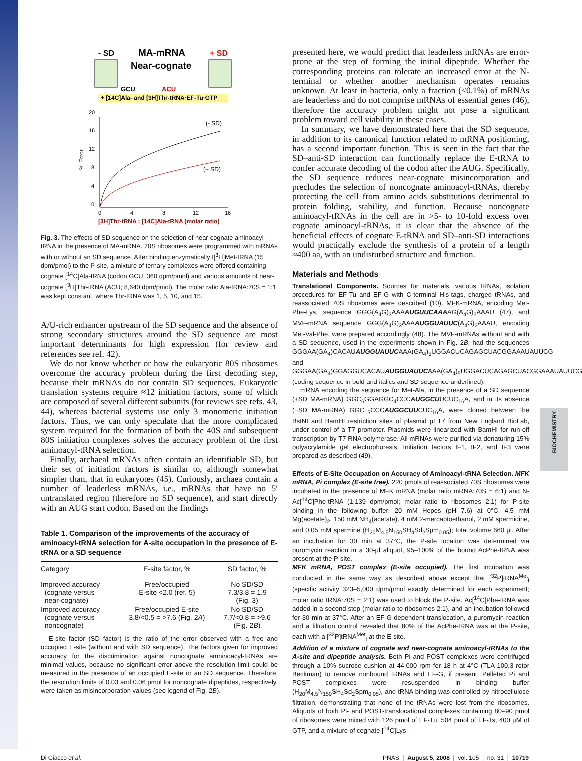BIOCHEMISTRY
- SD
MA-mRNA
+ SD
Near-cognate
GCU
ACU
+ [14C]Ala- and [3H]Thr-tRNA·EF-Tu·GTP
20
16
12
8
4
0
0
4
8
12
16
% Error
(- SD)
(+ SD)
[3H]Thr-tRNA : [14C]Ala-tRNA (molar ratio)
Fig. 3. The effects of SD sequence on the selection of near-cognate aminoacyl-tRNA in the presence of MA-mRNA. 70S ribosomes were programmed with mRNAs with or without an SD sequence. After binding enzymatically f[<sup>3</sup>H]Met-tRNA (15 dpm/pmol) to the P-site, a mixture of ternary complexes were offered containing cognate [<sup>14</sup>C]Ala-tRNA (codon GCU; 360 dpm/pmol) and various amounts of near-cognate [<sup>3</sup>H]Thr-tRNA (ACU; 8,640 dpm/pmol). The molar ratio Ala-tRNA:70S = 1:1 was kept constant, where Thr-tRNA was 1, 5, 10, and 15.
A/U-rich enhancer upstream of the SD sequence and the absence of strong secondary structures around the SD sequence are most important determinants for high expression (for review and references see ref. 42).
We do not know whether or how the eukaryotic 80S ribosomes overcome the accuracy problem during the first decoding step, because their mRNAs do not contain SD sequences. Eukaryotic translation systems require ≈12 initiation factors, some of which are composed of several different subunits (for reviews see refs. 43, 44), whereas bacterial systems use only 3 monomeric initiation factors. Thus, we can only speculate that the more complicated system required for the formation of both the 40S and subsequent 80S initiation complexes solves the accuracy problem of the first aminoacyl-tRNA selection.
Finally, archaeal mRNAs often contain an identifiable SD, but their set of initiation factors is similar to, although somewhat simpler than, that in eukaryotes (45). Curiously, archaea contain a number of leaderless mRNAs, i.e., mRNAs that have no 5′ untranslated region (therefore no SD sequence), and start directly with an AUG start codon. Based on the findings
Table 1. Comparison of the improvements of the accuracy of aminoacyl-tRNA selection for A-site occupation in the presence of E-tRNA or a SD sequence
| Category | E-site factor, % | SD factor, % |
| --- | --- | --- |
| Improved accuracy (cognate versus near-cognate) | Free/occupied E-site <2.0 (ref. 5) | No SD/SD 7.3/3.8 = 1.9 (Fig. 3) |
| Improved accuracy (cognate versus noncognate) | Free/occupied E-site 3.8/<0.5 = >7.6 (Fig. 2 A ) | No SD/SD 7.7/<0.8 = >9.6 (Fig. 2 B ) |
E-site factor (SD factor) is the ratio of the error observed with a free and occupied E-site (without and with SD sequence). The factors given for improved accuracy for the discrimination against noncognate amninoacyl-tRNAs are minimal values, because no significant error above the resolution limit could be measured in the presence of an occupied E-site or an SD sequence. Therefore, the resolution limits of 0.03 and 0.06 pmol for noncognate dipeptides, respectively, were taken as misincorporation values (see legend of Fig. 2B).
presented here, we would predict that leaderless mRNAs are error-prone at the step of forming the initial dipeptide. Whether the corresponding proteins can tolerate an increased error at the N-terminal or whether another mechanism operates remains unknown. At least in bacteria, only a fraction (<0.1%) of mRNAs are leaderless and do not comprise mRNAs of essential genes (46), therefore the accuracy problem might not pose a significant problem toward cell viability in these cases.
In summary, we have demonstrated here that the SD sequence, in addition to its canonical function related to mRNA positioning, has a second important function. This is seen in the fact that the SD–anti-SD interaction can functionally replace the E-tRNA to confer accurate decoding of the codon after the AUG. Specifically, the SD sequence reduces near-cognate misincorporation and precludes the selection of noncognate aminoacyl-tRNAs, thereby protecting the cell from amino acids substitutions detrimental to protein folding, stability, and function. Because noncognate aminoacyl-tRNAs in the cell are in >5- to 10-fold excess over cognate aminoacyl-tRNAs, it is clear that the absence of the beneficial effects of cognate E-tRNA and SD–anti-SD interactions would practically exclude the synthesis of a protein of a length ≈400 aa, with an undisturbed structure and function.
Materials and Methods
Translational Components. Sources for materials, various tRNAs, isolation procedures for EF-Tu and EF-G with C-terminal His-tags, charged tRNAs, and reassociated 70S ribosomes were described (10). MFK-mRNA, encoding Met-Phe-Lys, sequence GGG(A<sub>4</sub>G)<sub>3</sub>AAAAUGUUCAAAAG(A<sub>4</sub>G)<sub>2</sub>AAAU (47), and MVF-mRNA sequence GGG(A<sub>4</sub>G)<sub>3</sub>AAAAUGGUAUUC(A<sub>4</sub>G)<sub>2</sub>AAAU, encoding Met-Val-Phe, were prepared accordingly (48). The MVF-mRNAs without and with a SD sequence, used in the experiments shown in Fig. 2B, had the sequences GGGAA(GA<sub>4</sub>)CACAUAUGGUAUUCAAA(GA<sub>4</sub>)<sub>5</sub>UGGACUCAGAGCUACGGAAAUAUUCG and GGGAA(GA<sub>4</sub>)GGAGGUCACAUAUGGUAUUCAAA(GA<sub>4</sub>)<sub>5</sub>UGGACUCAGAGCUACGGAAAUAUUCG (coding sequence in bold and italics and SD sequence underlined).
mRNA encoding the sequence for Met-Ala, in the presence of a SD sequence (+SD MA-mRNA) GGC<sub>6</sub>GGAGGC<sub>4</sub>CCCAUGGCUUCUC<sub>16</sub>A, and in its absence (−SD MA-mRNA) GGC<sub>15</sub>CCCAUGGCUUCUC<sub>16</sub>A, were cloned between the BstNI and BamHI restriction sites of plasmid pET7 from New England BioLab, under control of a T7 promotor. Plasmids were linearized with BamHI for run-off transcription by T7 RNA polymerase. All mRNAs were purified via denaturing 15% polyacrylamide gel electrophoresis. Initiation factors IF1, IF2, and IF3 were prepared as described (49).
Effects of E-Site Occupation on Accuracy of Aminoacyl-tRNA Selection. MFK mRNA, Pi complex (E-site free). 220 pmols of reassociated 70S ribosomes were incubated in the presence of MFK mRNA (molar ratio mRNA:70S = 6:1) and N-Ac[<sup>14</sup>C]Phe-tRNA (1,139 dpm/pmol; molar ratio to ribosomes 2:1) for P-site binding in the following buffer: 20 mM Hepes (pH 7.6) at 0°C, 4.5 mM Mg(acetate)<sub>2</sub>, 150 mM NH<sub>4</sub>(acetate), 4 mM 2-mercaptoethanol, 2 mM spermidine, and 0.05 mM spermine (H<sub>20</sub>M<sub>4.5</sub>N<sub>150</sub>SH<sub>4</sub>Sd<sub>2</sub>Spm<sub>0.05</sub>); total volume 660 µl. After an incubation for 30 min at 37°C, the P-site location was determined via puromycin reaction in a 30-µl aliquot, 95–100% of the bound AcPhe-tRNA was present at the P-site.
MFK mRNA, POST complex (E-site occupied). The first incubation was conducted in the same way as described above except that [<sup>32</sup>P]tRNA<sup>Met</sup><sub>f</sub> (specific activity 323–5,000 dpm/pmol exactly determined for each experiment; molar ratio tRNA:70S = 2:1) was used to block the P-site. Ac[<sup>14</sup>C]Phe-tRNA was added in a second step (molar ratio to ribosomes 2:1), and an incubation followed for 30 min at 37°C. After an EF-G-dependent translocation, a puromycin reaction and a filtration control revealed that 80% of the AcPhe-tRNA was at the P-site, each with a [<sup>32</sup>P]tRNA<sup>Met</sup><sub>f</sub> at the E-site.
Addition of a mixture of cognate and near-cognate aminoacyl-tRNAs to the A-site and dipeptide analysis. Both Pi and POST complexes were centrifuged through a 10% sucrose cushion at 44,000 rpm for 18 h at 4°C (TLA-100.3 rotor Beckman) to remove nonbound tRNAs and EF-G, if present. Pelleted Pi and POST complexes were resuspended in binding buffer (H<sub>20</sub>M<sub>4.5</sub>N<sub>150</sub>SH<sub>4</sub>Sd<sub>2</sub>Spm<sub>0.05</sub>), and tRNA binding was controlled by nitrocellulose filtration, demonstrating that none of the tRNAs were lost from the ribosomes. Aliquots of both Pi- and POST-translocational complexes containing 80–90 pmol of ribosomes were mixed with 126 pmol of EF-Tu, 504 pmol of EF-Ts, 400 µM of GTP, and a mixture of cognate [<sup>14</sup>C]Lys-
Di Giacco et al. PNAS | August 5, 2008 | vol. 105 | no. 31 | 10719